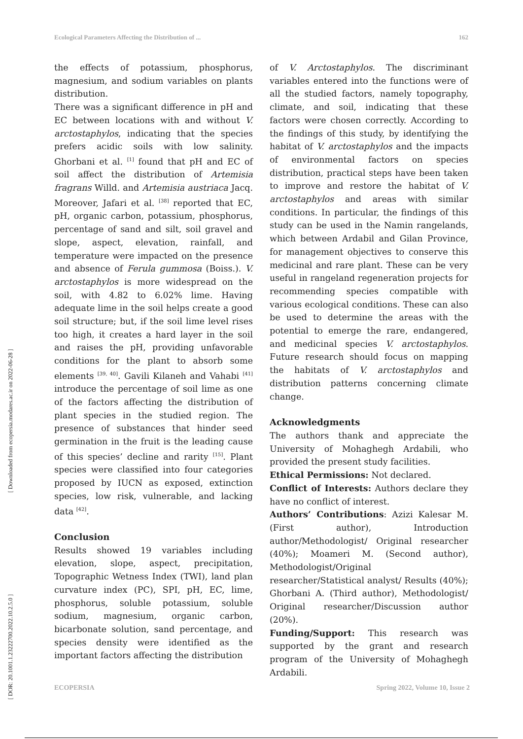Ecological Parameters Affecting the Distribution of ... 162
[ Downloaded from ecopersia.modares.ac.ir on 2022-06-28 ]
[ DOR: 20.1001.1.23222700.2022.10.2.5.0 ]
the effects of potassium, phosphorus, magnesium, and sodium variables on plants distribution.
There was a significant difference in pH and EC between locations with and without V. arctostaphylos, indicating that the species prefers acidic soils with low salinity. Ghorbani et al. <sup>[1]</sup> found that pH and EC of soil affect the distribution of Artemisia fragrans Willd. and Artemisia austriaca Jacq. Moreover, Jafari et al. <sup>[38]</sup> reported that EC, pH, organic carbon, potassium, phosphorus, percentage of sand and silt, soil gravel and slope, aspect, elevation, rainfall, and temperature were impacted on the presence and absence of Ferula gummosa (Boiss.). V. arctostaphylos is more widespread on the soil, with 4.82 to 6.02% lime. Having adequate lime in the soil helps create a good soil structure; but, if the soil lime level rises too high, it creates a hard layer in the soil and raises the pH, providing unfavorable conditions for the plant to absorb some elements <sup>[39, 40]</sup>. Gavili Kilaneh and Vahabi <sup>[41]</sup> introduce the percentage of soil lime as one of the factors affecting the distribution of plant species in the studied region. The presence of substances that hinder seed germination in the fruit is the leading cause of this species’ decline and rarity <sup>[15]</sup>. Plant species were classified into four categories proposed by IUCN as exposed, extinction species, low risk, vulnerable, and lacking data <sup>[42]</sup>.
Conclusion
Results showed 19 variables including elevation, slope, aspect, precipitation, Topographic Wetness Index (TWI), land plan curvature index (PC), SPI, pH, EC, lime, phosphorus, soluble potassium, soluble sodium, magnesium, organic carbon, bicarbonate solution, sand percentage, and species density were identified as the important factors affecting the distribution
of V. Arctostaphylos. The discriminant variables entered into the functions were of all the studied factors, namely topography, climate, and soil, indicating that these factors were chosen correctly. According to the findings of this study, by identifying the habitat of V. arctostaphylos and the impacts of environmental factors on species distribution, practical steps have been taken to improve and restore the habitat of V. arctostaphylos and areas with similar conditions. In particular, the findings of this study can be used in the Namin rangelands, which between Ardabil and Gilan Province, for management objectives to conserve this medicinal and rare plant. These can be very useful in rangeland regeneration projects for recommending species compatible with various ecological conditions. These can also be used to determine the areas with the potential to emerge the rare, endangered, and medicinal species V. arctostaphylos. Future research should focus on mapping the habitats of V. arctostaphylos and distribution patterns concerning climate change.
Acknowledgments
The authors thank and appreciate the University of Mohaghegh Ardabili, who provided the present study facilities.
Ethical Permissions: Not declared.
Conflict of Interests: Authors declare they have no conflict of interest.
Authors’ Contributions: Azizi Kalesar M. (First author), Introduction author/Methodologist/ Original researcher (40%); Moameri M. (Second author), Methodologist/Original researcher/Statistical analyst/ Results (40%); Ghorbani A. (Third author), Methodologist/ Original researcher/Discussion author (20%).
Funding/Support: This research was supported by the grant and research program of the University of Mohaghegh Ardabili.
ECOPERSIA Spring 2022, Volume 10, Issue 2